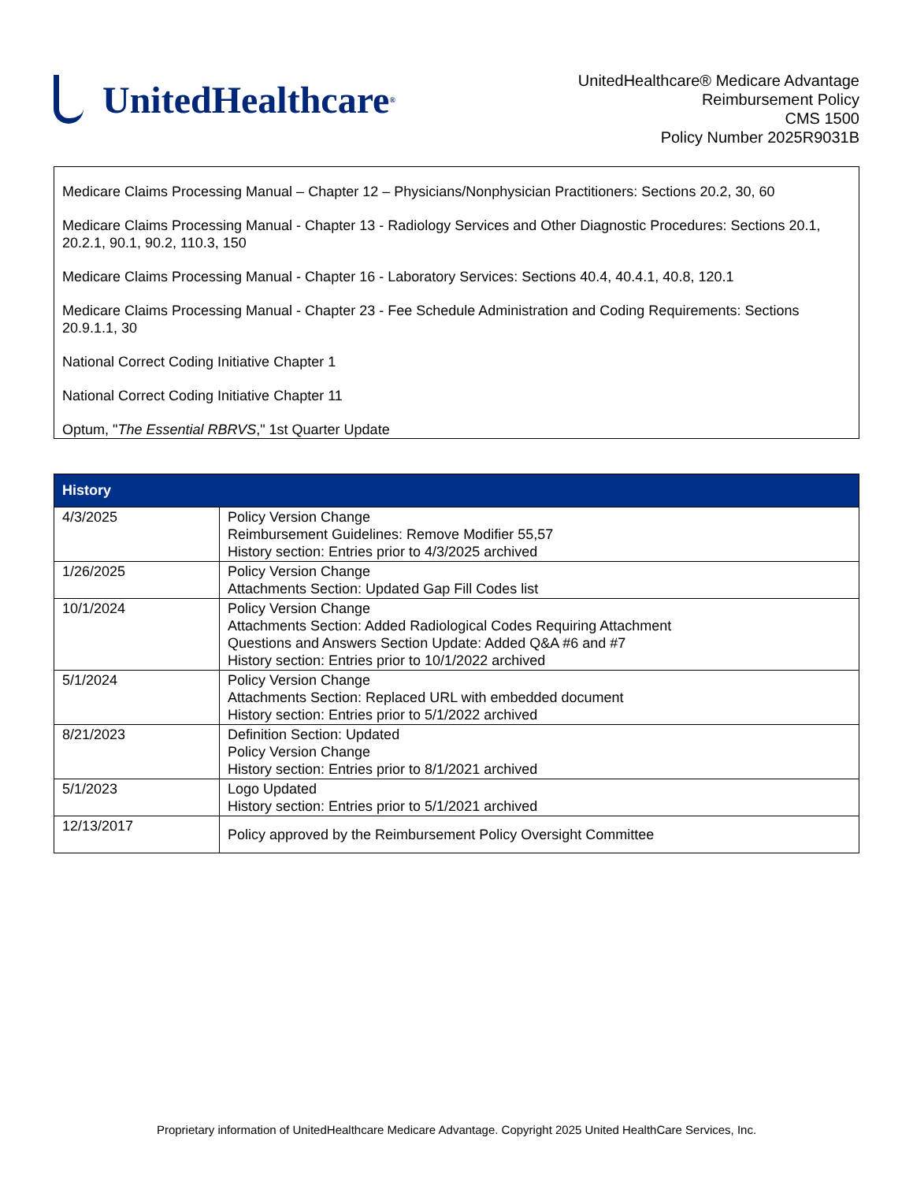UnitedHealthcare<sup>®</sup>
UnitedHealthcare® Medicare Advantage
Reimbursement Policy
CMS 1500
Policy Number 2025R9031B
Medicare Claims Processing Manual – Chapter 12 – Physicians/Nonphysician Practitioners: Sections 20.2, 30, 60
Medicare Claims Processing Manual - Chapter 13 - Radiology Services and Other Diagnostic Procedures: Sections 20.1, 20.2.1, 90.1, 90.2, 110.3, 150
Medicare Claims Processing Manual - Chapter 16 - Laboratory Services: Sections 40.4, 40.4.1, 40.8, 120.1
Medicare Claims Processing Manual - Chapter 23 - Fee Schedule Administration and Coding Requirements: Sections 20.9.1.1, 30
National Correct Coding Initiative Chapter 1
National Correct Coding Initiative Chapter 11
Optum, "The Essential RBRVS," 1st Quarter Update
| History | |
| --- | --- |
| 4/3/2025 | Policy Version Change Reimbursement Guidelines: Remove Modifier 55,57 History section: Entries prior to 4/3/2025 archived |
| 1/26/2025 | Policy Version Change Attachments Section: Updated Gap Fill Codes list |
| 10/1/2024 | Policy Version Change Attachments Section: Added Radiological Codes Requiring Attachment Questions and Answers Section Update: Added Q&A #6 and #7 History section: Entries prior to 10/1/2022 archived |
| 5/1/2024 | Policy Version Change Attachments Section: Replaced URL with embedded document History section: Entries prior to 5/1/2022 archived |
| 8/21/2023 | Definition Section: Updated Policy Version Change History section: Entries prior to 8/1/2021 archived |
| 5/1/2023 | Logo Updated History section: Entries prior to 5/1/2021 archived |
| 12/13/2017 | Policy approved by the Reimbursement Policy Oversight Committee |
Proprietary information of UnitedHealthcare Medicare Advantage. Copyright 2025 United HealthCare Services, Inc.